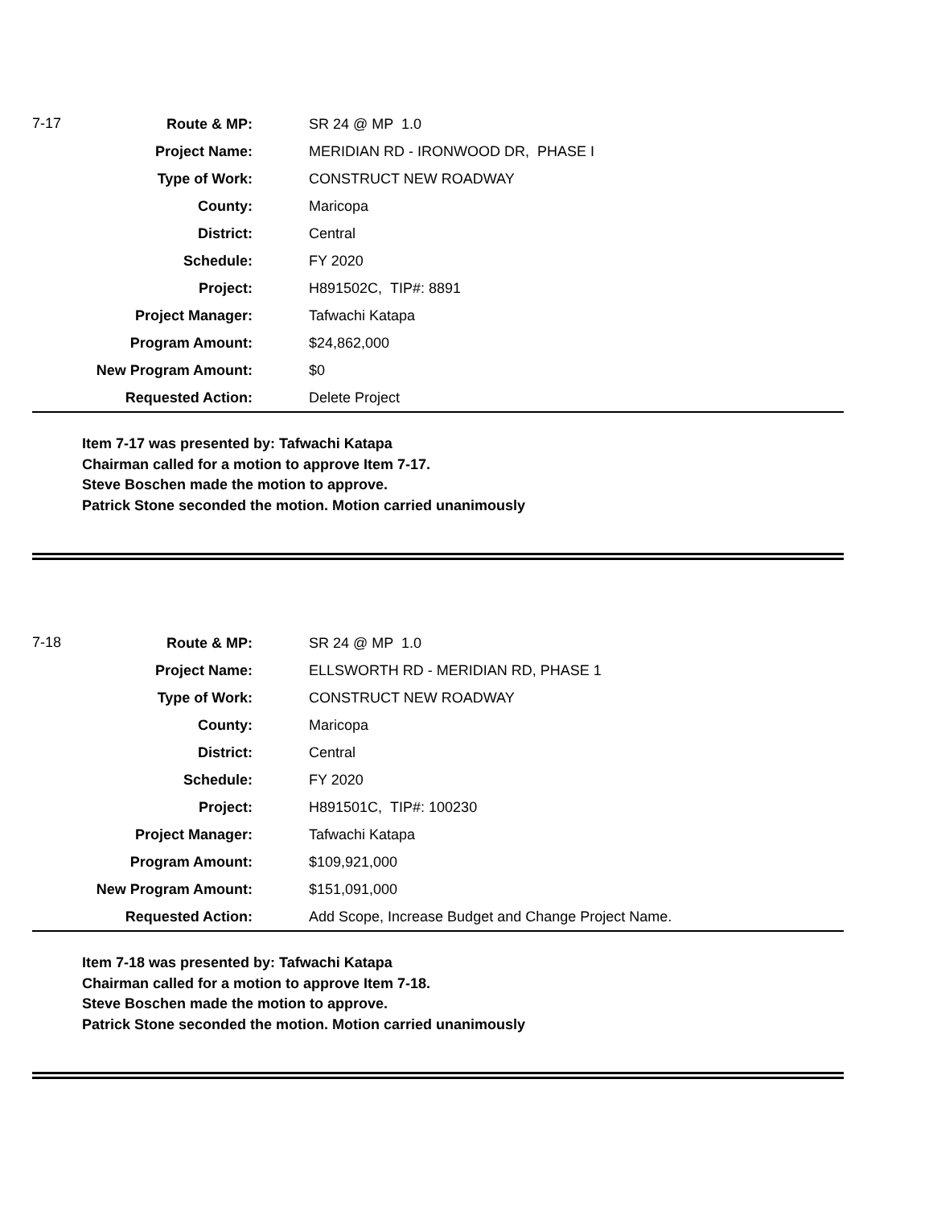| 7-17 | Route & MP: | SR 24 @ MP 1.0 |
| | Project Name: | MERIDIAN RD - IRONWOOD DR, PHASE I |
| | Type of Work: | CONSTRUCT NEW ROADWAY |
| | County: | Maricopa |
| | District: | Central |
| | Schedule: | FY 2020 |
| | Project: | H891502C, TIP#: 8891 |
| | Project Manager: | Tafwachi Katapa |
| | Program Amount: | $24,862,000 |
| | New Program Amount: | $0 |
| | Requested Action: | Delete Project |
Item 7-17 was presented by: Tafwachi Katapa
Chairman called for a motion to approve Item 7-17.
Steve Boschen made the motion to approve.
Patrick Stone seconded the motion. Motion carried unanimously
| 7-18 | Route & MP: | SR 24 @ MP 1.0 |
| | Project Name: | ELLSWORTH RD - MERIDIAN RD, PHASE 1 |
| | Type of Work: | CONSTRUCT NEW ROADWAY |
| | County: | Maricopa |
| | District: | Central |
| | Schedule: | FY 2020 |
| | Project: | H891501C, TIP#: 100230 |
| | Project Manager: | Tafwachi Katapa |
| | Program Amount: | $109,921,000 |
| | New Program Amount: | $151,091,000 |
| | Requested Action: | Add Scope, Increase Budget and Change Project Name. |
Item 7-18 was presented by: Tafwachi Katapa
Chairman called for a motion to approve Item 7-18.
Steve Boschen made the motion to approve.
Patrick Stone seconded the motion. Motion carried unanimously